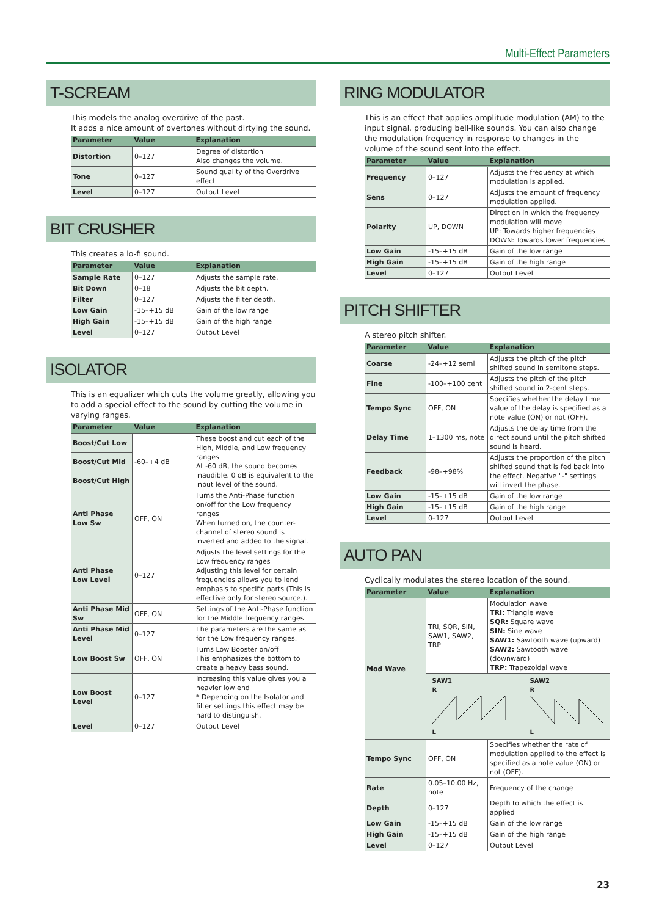Multi-Effect Parameters
T-SCREAM
This models the analog overdrive of the past.
It adds a nice amount of overtones without dirtying the sound.
| Parameter | Value | Explanation |
| --- | --- | --- |
| Distortion | 0–127 | Degree of distortion Also changes the volume. |
| Tone | 0–127 | Sound quality of the Overdrive effect |
| Level | 0–127 | Output Level |
BIT CRUSHER
This creates a lo-fi sound.
| Parameter | Value | Explanation |
| --- | --- | --- |
| Sample Rate | 0–127 | Adjusts the sample rate. |
| Bit Down | 0–18 | Adjusts the bit depth. |
| Filter | 0–127 | Adjusts the filter depth. |
| Low Gain | -15–+15 dB | Gain of the low range |
| High Gain | -15–+15 dB | Gain of the high range |
| Level | 0–127 | Output Level |
ISOLATOR
This is an equalizer which cuts the volume greatly, allowing you to add a special effect to the sound by cutting the volume in varying ranges.
| Parameter | Value | Explanation |
| --- | --- | --- |
| Boost/Cut Low | -60–+4 dB | These boost and cut each of the High, Middle, and Low frequency ranges At -60 dB, the sound becomes inaudible. 0 dB is equivalent to the input level of the sound. |
| Boost/Cut Mid | | |
| Boost/Cut High | | |
| Anti Phase Low Sw | OFF, ON | Turns the Anti-Phase function on/off for the Low frequency ranges When turned on, the counter-channel of stereo sound is inverted and added to the signal. |
| Anti Phase Low Level | 0–127 | Adjusts the level settings for the Low frequency ranges Adjusting this level for certain frequencies allows you to lend emphasis to specific parts (This is effective only for stereo source.). |
| Anti Phase Mid Sw | OFF, ON | Settings of the Anti-Phase function for the Middle frequency ranges |
| Anti Phase Mid Level | 0–127 | The parameters are the same as for the Low frequency ranges. |
| Low Boost Sw | OFF, ON | Turns Low Booster on/off This emphasizes the bottom to create a heavy bass sound. |
| Low Boost Level | 0–127 | Increasing this value gives you a heavier low end * Depending on the Isolator and filter settings this effect may be hard to distinguish. |
| Level | 0–127 | Output Level |
RING MODULATOR
This is an effect that applies amplitude modulation (AM) to the input signal, producing bell-like sounds. You can also change the modulation frequency in response to changes in the volume of the sound sent into the effect.
| Parameter | Value | Explanation |
| --- | --- | --- |
| Frequency | 0–127 | Adjusts the frequency at which modulation is applied. |
| Sens | 0–127 | Adjusts the amount of frequency modulation applied. |
| Polarity | UP, DOWN | Direction in which the frequency modulation will move UP: Towards higher frequencies DOWN: Towards lower frequencies |
| Low Gain | -15–+15 dB | Gain of the low range |
| High Gain | -15–+15 dB | Gain of the high range |
| Level | 0–127 | Output Level |
PITCH SHIFTER
A stereo pitch shifter.
| Parameter | Value | Explanation |
| --- | --- | --- |
| Coarse | -24–+12 semi | Adjusts the pitch of the pitch shifted sound in semitone steps. |
| Fine | -100–+100 cent | Adjusts the pitch of the pitch shifted sound in 2-cent steps. |
| Tempo Sync | OFF, ON | Specifies whether the delay time value of the delay is specified as a note value (ON) or not (OFF). |
| Delay Time | 1–1300 ms, note | Adjusts the delay time from the direct sound until the pitch shifted sound is heard. |
| Feedback | -98–+98% | Adjusts the proportion of the pitch shifted sound that is fed back into the effect. Negative "-" settings will invert the phase. |
| Low Gain | -15–+15 dB | Gain of the low range |
| High Gain | -15–+15 dB | Gain of the high range |
| Level | 0–127 | Output Level |
AUTO PAN
Cyclically modulates the stereo location of the sound.
| Parameter | Value | Explanation |
| --- | --- | --- |
| Mod Wave | TRI, SQR, SIN, SAW1, SAW2, TRP | Modulation wave TRI: Triangle wave SQR: Square wave SIN: Sine wave SAW1: Sawtooth wave (upward) SAW2: Sawtooth wave (downward) TRP: Trapezoidal wave |
| | SAW1 R L SAW2 R L | |
| Tempo Sync | OFF, ON | Specifies whether the rate of modulation applied to the effect is specified as a note value (ON) or not (OFF). |
| Rate | 0.05–10.00 Hz, note | Frequency of the change |
| Depth | 0–127 | Depth to which the effect is applied |
| Low Gain | -15–+15 dB | Gain of the low range |
| High Gain | -15–+15 dB | Gain of the high range |
| Level | 0–127 | Output Level |
23